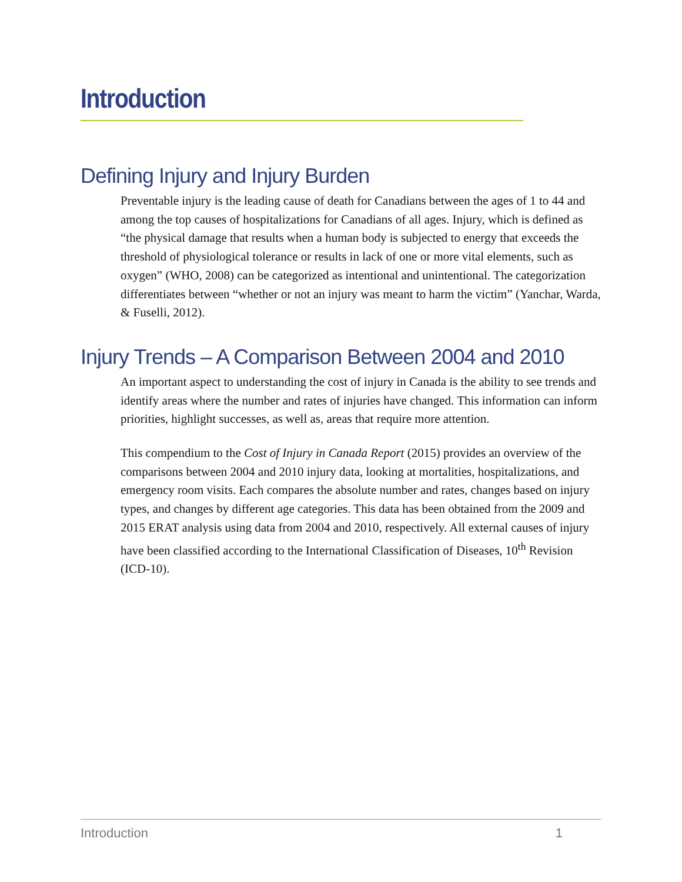Introduction
Defining Injury and Injury Burden
Preventable injury is the leading cause of death for Canadians between the ages of 1 to 44 and among the top causes of hospitalizations for Canadians of all ages. Injury, which is defined as “the physical damage that results when a human body is subjected to energy that exceeds the threshold of physiological tolerance or results in lack of one or more vital elements, such as oxygen” (WHO, 2008) can be categorized as intentional and unintentional. The categorization differentiates between “whether or not an injury was meant to harm the victim” (Yanchar, Warda, & Fuselli, 2012).
Injury Trends – A Comparison Between 2004 and 2010
An important aspect to understanding the cost of injury in Canada is the ability to see trends and identify areas where the number and rates of injuries have changed. This information can inform priorities, highlight successes, as well as, areas that require more attention.
This compendium to the Cost of Injury in Canada Report (2015) provides an overview of the comparisons between 2004 and 2010 injury data, looking at mortalities, hospitalizations, and emergency room visits. Each compares the absolute number and rates, changes based on injury types, and changes by different age categories. This data has been obtained from the 2009 and 2015 ERAT analysis using data from 2004 and 2010, respectively. All external causes of injury have been classified according to the International Classification of Diseases, 10<sup>th</sup> Revision (ICD-10).
Introduction 1